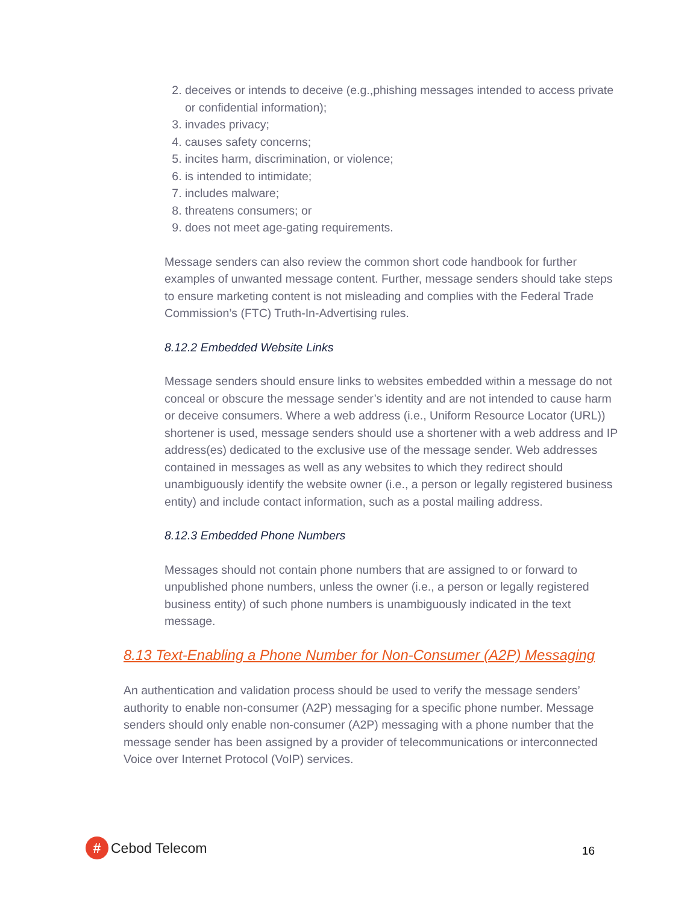2. deceives or intends to deceive (e.g.,phishing messages intended to access private or confidential information);
3. invades privacy;
4. causes safety concerns;
5. incites harm, discrimination, or violence;
6. is intended to intimidate;
7. includes malware;
8. threatens consumers; or
9. does not meet age-gating requirements.
Message senders can also review the common short code handbook for further examples of unwanted message content. Further, message senders should take steps to ensure marketing content is not misleading and complies with the Federal Trade Commission’s (FTC) Truth-In-Advertising rules.
8.12.2 Embedded Website Links
Message senders should ensure links to websites embedded within a message do not conceal or obscure the message sender’s identity and are not intended to cause harm or deceive consumers. Where a web address (i.e., Uniform Resource Locator (URL)) shortener is used, message senders should use a shortener with a web address and IP address(es) dedicated to the exclusive use of the message sender. Web addresses contained in messages as well as any websites to which they redirect should unambiguously identify the website owner (i.e., a person or legally registered business entity) and include contact information, such as a postal mailing address.
8.12.3 Embedded Phone Numbers
Messages should not contain phone numbers that are assigned to or forward to unpublished phone numbers, unless the owner (i.e., a person or legally registered business entity) of such phone numbers is unambiguously indicated in the text message.
8.13 Text-Enabling a Phone Number for Non-Consumer (A2P) Messaging
An authentication and validation process should be used to verify the message senders’ authority to enable non-consumer (A2P) messaging for a specific phone number. Message senders should only enable non-consumer (A2P) messaging with a phone number that the message sender has been assigned by a provider of telecommunications or interconnected Voice over Internet Protocol (VoIP) services.
#
Cebod Telecom
16